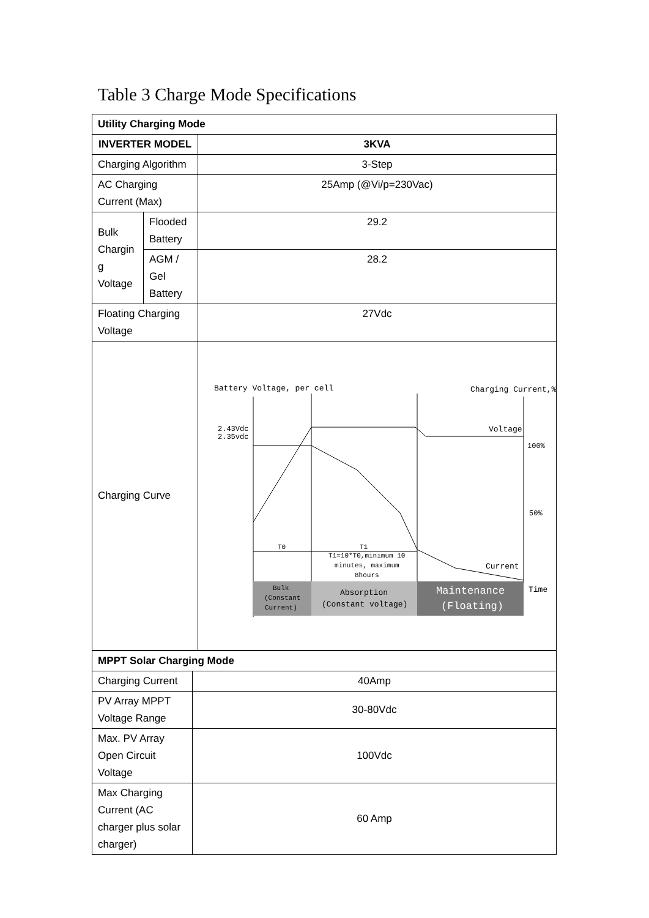Table 3 Charge Mode Specifications
| Utility Charging Mode | | |
| INVERTER MODEL | | 3KVA |
| Charging Algorithm | | 3-Step |
| AC Charging Current (Max) | | 25Amp (@Vi/p=230Vac) |
| Bulk Chargin g Voltage | Flooded Battery | 29.2 |
| | AGM / Gel Battery | 28.2 |
| Floating Charging Voltage | | 27Vdc |
| Charging Curve | | Battery Voltage, per cell Charging Current,% 2.43Vdc 2.35vdc Voltage 100% 50% Current Time T0 T1 T1=10*T0,minimum 10 minutes, maximum 8hours Bulk (Constant Current) Absorption (Constant voltage) Maintenance (Floating) |
| MPPT Solar Charging Mode | |
| Charging Current | 40Amp |
| PV Array MPPT Voltage Range | 30-80Vdc |
| Max. PV Array Open Circuit Voltage | 100Vdc |
| Max Charging Current (AC charger plus solar charger) | 60 Amp |